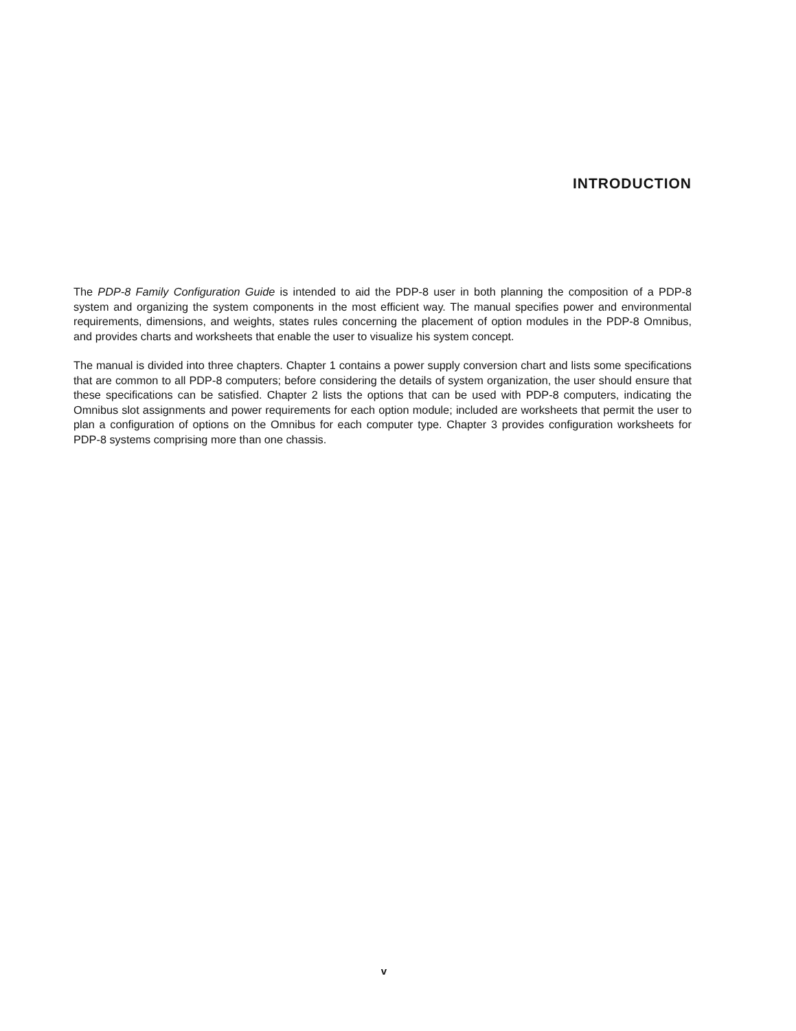INTRODUCTION
The PDP-8 Family Configuration Guide is intended to aid the PDP-8 user in both planning the composition of a PDP-8 system and organizing the system components in the most efficient way. The manual specifies power and environmental requirements, dimensions, and weights, states rules concerning the placement of option modules in the PDP-8 Omnibus, and provides charts and worksheets that enable the user to visualize his system concept.
The manual is divided into three chapters. Chapter 1 contains a power supply conversion chart and lists some specifications that are common to all PDP-8 computers; before considering the details of system organization, the user should ensure that these specifications can be satisfied. Chapter 2 lists the options that can be used with PDP-8 computers, indicating the Omnibus slot assignments and power requirements for each option module; included are worksheets that permit the user to plan a configuration of options on the Omnibus for each computer type. Chapter 3 provides configuration worksheets for PDP-8 systems comprising more than one chassis.
v